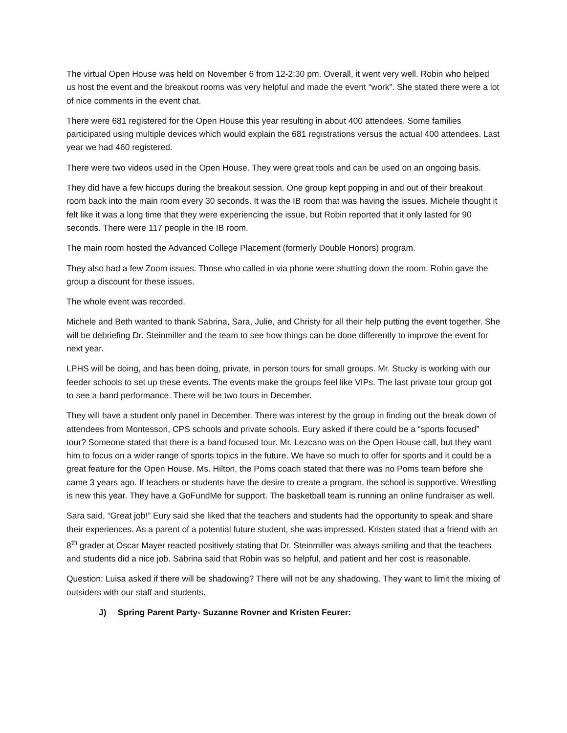The virtual Open House was held on November 6 from 12-2:30 pm. Overall, it went very well. Robin who helped us host the event and the breakout rooms was very helpful and made the event “work”. She stated there were a lot of nice comments in the event chat.
There were 681 registered for the Open House this year resulting in about 400 attendees. Some families participated using multiple devices which would explain the 681 registrations versus the actual 400 attendees. Last year we had 460 registered.
There were two videos used in the Open House. They were great tools and can be used on an ongoing basis.
They did have a few hiccups during the breakout session. One group kept popping in and out of their breakout room back into the main room every 30 seconds. It was the IB room that was having the issues. Michele thought it felt like it was a long time that they were experiencing the issue, but Robin reported that it only lasted for 90 seconds. There were 117 people in the IB room.
The main room hosted the Advanced College Placement (formerly Double Honors) program.
They also had a few Zoom issues. Those who called in via phone were shutting down the room. Robin gave the group a discount for these issues.
The whole event was recorded.
Michele and Beth wanted to thank Sabrina, Sara, Julie, and Christy for all their help putting the event together. She will be debriefing Dr. Steinmiller and the team to see how things can be done differently to improve the event for next year.
LPHS will be doing, and has been doing, private, in person tours for small groups. Mr. Stucky is working with our feeder schools to set up these events. The events make the groups feel like VIPs. The last private tour group got to see a band performance. There will be two tours in December.
They will have a student only panel in December. There was interest by the group in finding out the break down of attendees from Montessori, CPS schools and private schools. Eury asked if there could be a “sports focused” tour? Someone stated that there is a band focused tour. Mr. Lezcano was on the Open House call, but they want him to focus on a wider range of sports topics in the future. We have so much to offer for sports and it could be a great feature for the Open House. Ms. Hilton, the Poms coach stated that there was no Poms team before she came 3 years ago. If teachers or students have the desire to create a program, the school is supportive. Wrestling is new this year. They have a GoFundMe for support. The basketball team is running an online fundraiser as well.
Sara said, “Great job!” Eury said she liked that the teachers and students had the opportunity to speak and share their experiences. As a parent of a potential future student, she was impressed. Kristen stated that a friend with an 8<sup>th</sup> grader at Oscar Mayer reacted positively stating that Dr. Steinmiller was always smiling and that the teachers and students did a nice job. Sabrina said that Robin was so helpful, and patient and her cost is reasonable.
Question: Luisa asked if there will be shadowing? There will not be any shadowing. They want to limit the mixing of outsiders with our staff and students.
J) Spring Parent Party- Suzanne Rovner and Kristen Feurer: